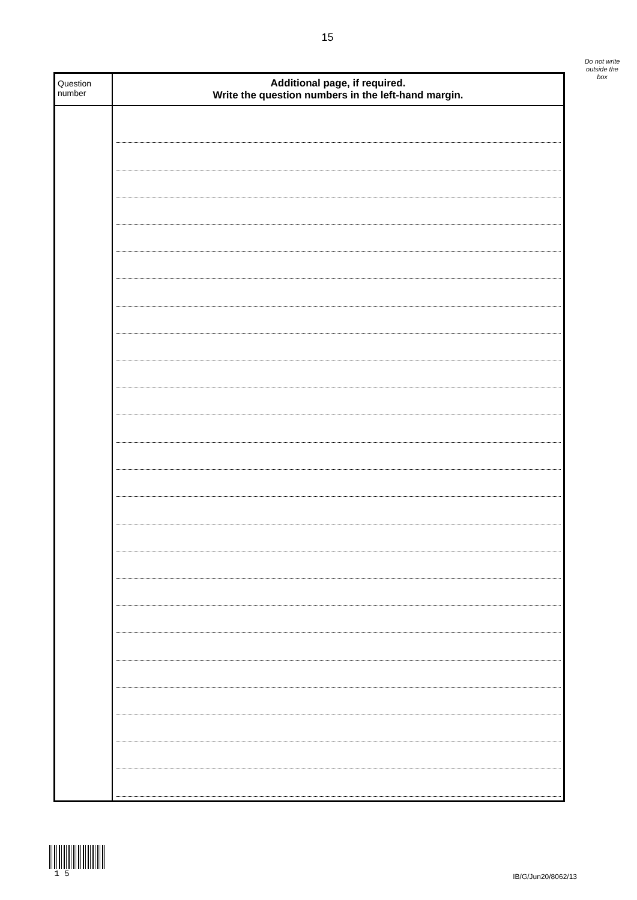15
Do not write outside the box
| Question number | Additional page, if required. Write the question numbers in the left-hand margin. |
1 5
IB/G/Jun20/8062/13